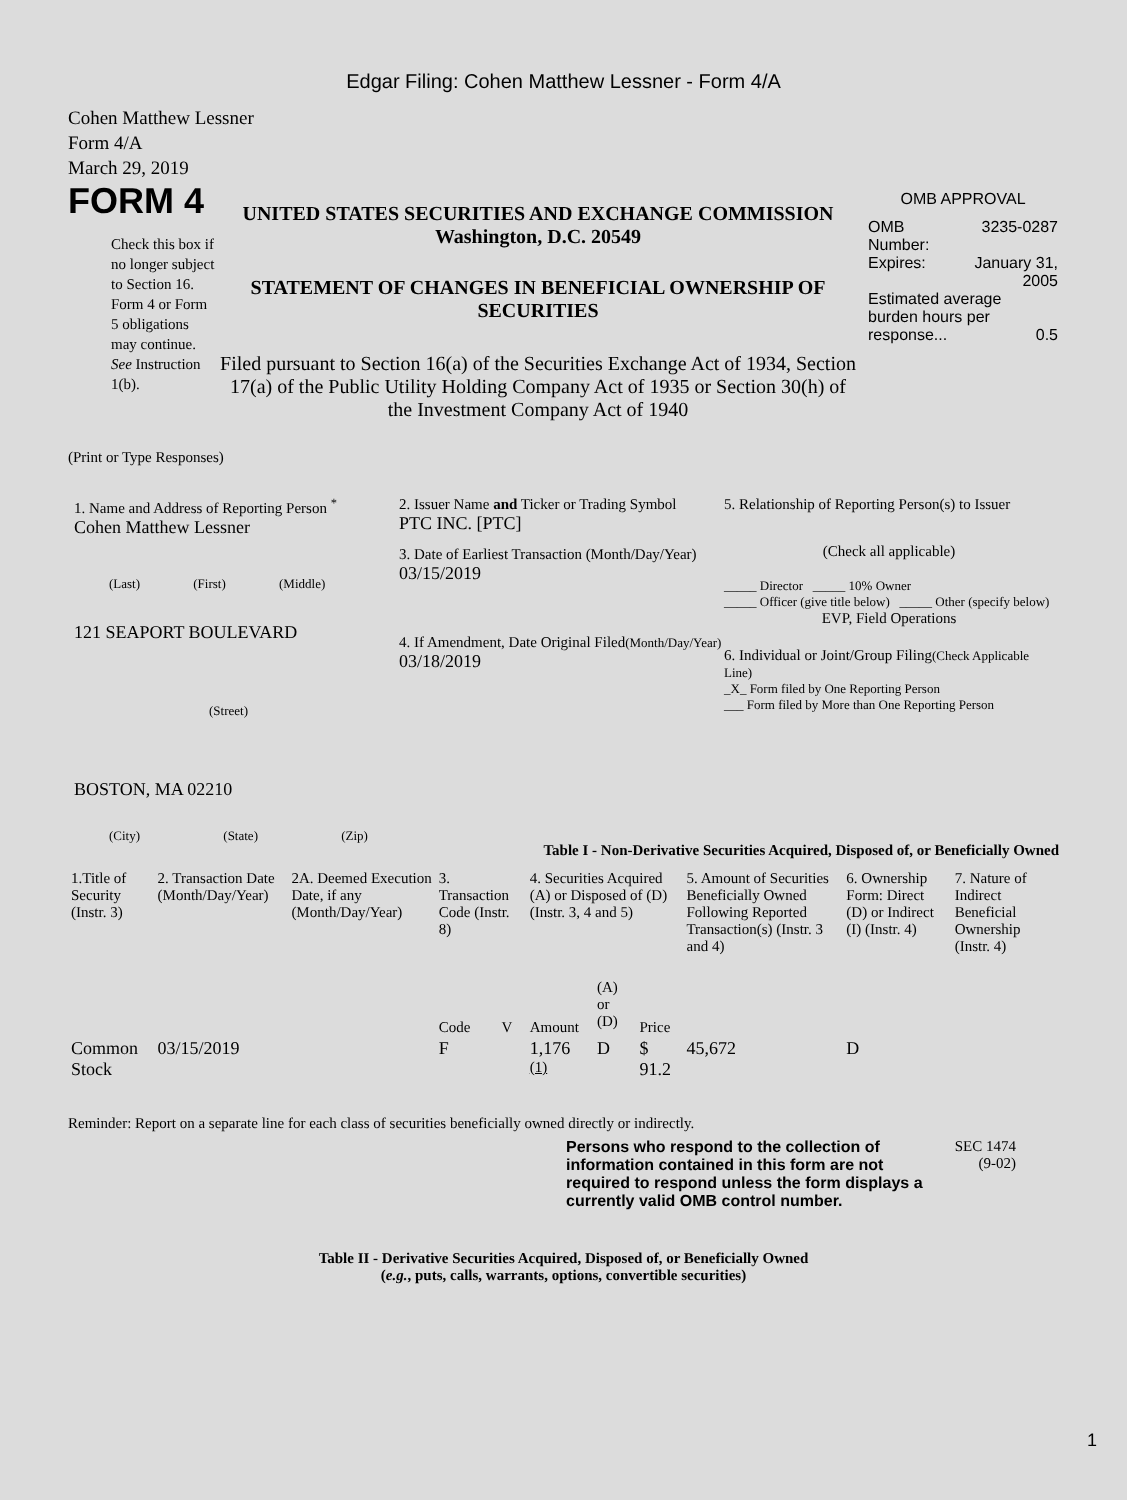Edgar Filing: Cohen Matthew Lessner - Form 4/A
Cohen Matthew Lessner
Form 4/A
March 29, 2019
FORM 4
Check this box if no longer subject to Section 16. Form 4 or Form 5 obligations may continue. See Instruction 1(b).
UNITED STATES SECURITIES AND EXCHANGE COMMISSION
Washington, D.C. 20549
STATEMENT OF CHANGES IN BENEFICIAL OWNERSHIP OF SECURITIES
Filed pursuant to Section 16(a) of the Securities Exchange Act of 1934, Section 17(a) of the Public Utility Holding Company Act of 1935 or Section 30(h) of the Investment Company Act of 1940
OMB APPROVAL
OMB
Number: 3235-0287
Expires: January 31,
2005
Estimated average burden hours per response... 0.5
(Print or Type Responses)
1. Name and Address of Reporting Person <sup>*</sup>
Cohen Matthew Lessner
(Last) (First) (Middle)
121 SEAPORT BOULEVARD
(Street)
BOSTON, MA 02210
(City) (State) (Zip)
2. Issuer Name and Ticker or Trading Symbol
PTC INC. [PTC]
3. Date of Earliest Transaction (Month/Day/Year)
03/15/2019
4. If Amendment, Date Original Filed(Month/Day/Year)
03/18/2019
5. Relationship of Reporting Person(s) to Issuer
(Check all applicable)
_____ Director _____ 10% Owner
_____ Officer (give title below) _____ Other (specify below)
EVP, Field Operations
6. Individual or Joint/Group Filing(Check Applicable Line)
_X_ Form filed by One Reporting Person
___ Form filed by More than One Reporting Person
Table I - Non-Derivative Securities Acquired, Disposed of, or Beneficially Owned
| 1.Title of Security (Instr. 3) | 2. Transaction Date (Month/Day/Year) | 2A. Deemed Execution Date, if any (Month/Day/Year) | 3. Transaction Code (Instr. 8) | | 4. Securities Acquired (A) or Disposed of (D) (Instr. 3, 4 and 5) | | | 5. Amount of Securities Beneficially Owned Following Reported Transaction(s) (Instr. 3 and 4) | 6. Ownership Form: Direct (D) or Indirect (I) (Instr. 4) | 7. Nature of Indirect Beneficial Ownership (Instr. 4) |
| --- | --- | --- | --- | --- | --- | --- | --- | --- | --- | --- |
| | | | Code | V | Amount | (A) or (D) | Price | | | |
| Common Stock | 03/15/2019 | | F | | 1,176 <sup>(1)</sup> | D | $ 91.2 | 45,672 | D | |
Reminder: Report on a separate line for each class of securities beneficially owned directly or indirectly.
Persons who respond to the collection of information contained in this form are not required to respond unless the form displays a currently valid OMB control number.
SEC 1474
(9-02)
Table II - Derivative Securities Acquired, Disposed of, or Beneficially Owned
(e.g., puts, calls, warrants, options, convertible securities)
1